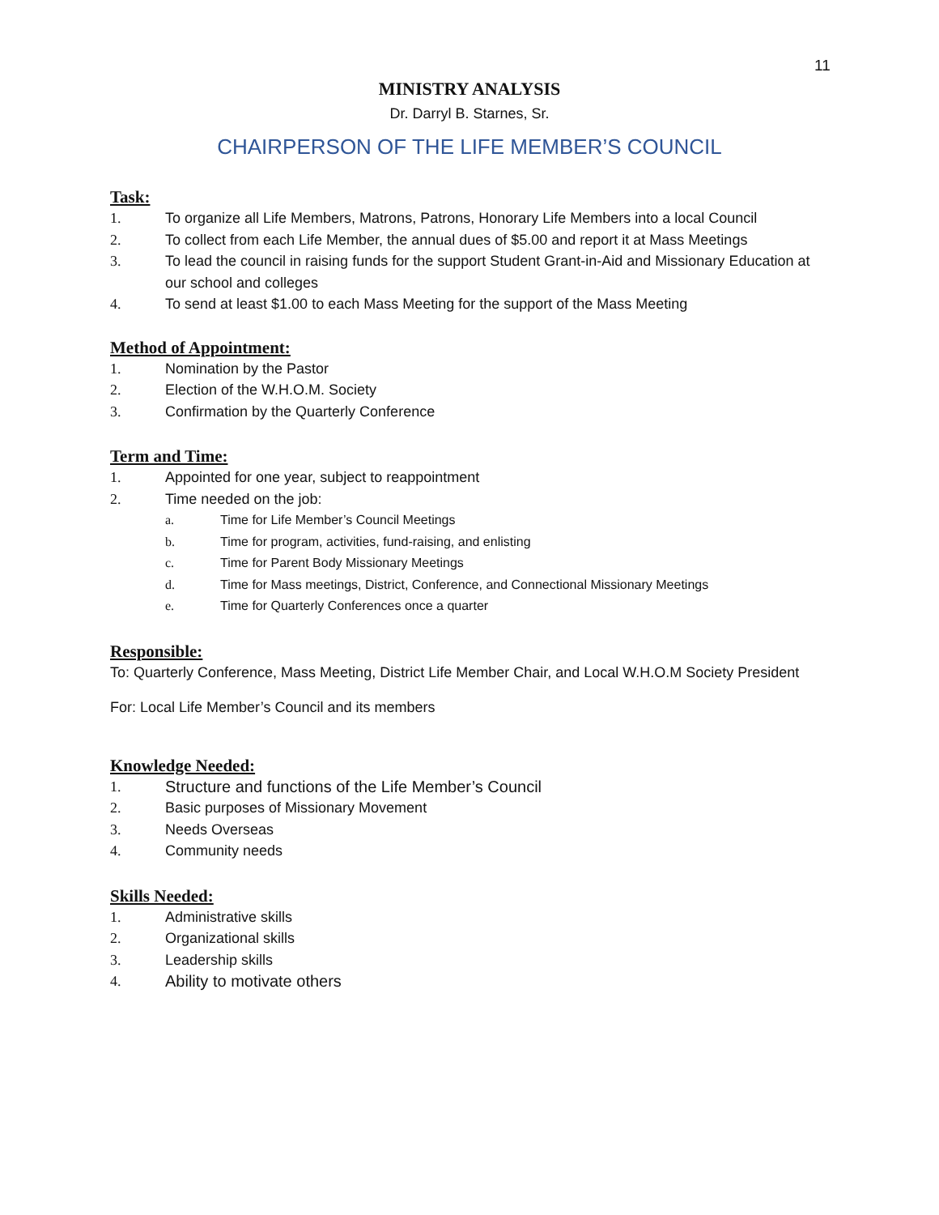11
MINISTRY ANALYSIS
Dr. Darryl B. Starnes, Sr.
CHAIRPERSON OF THE LIFE MEMBER’S COUNCIL
Task:
1. To organize all Life Members, Matrons, Patrons, Honorary Life Members into a local Council
2. To collect from each Life Member, the annual dues of $5.00 and report it at Mass Meetings
3. To lead the council in raising funds for the support Student Grant-in-Aid and Missionary Education at our school and colleges
4. To send at least $1.00 to each Mass Meeting for the support of the Mass Meeting
Method of Appointment:
1. Nomination by the Pastor
2. Election of the W.H.O.M. Society
3. Confirmation by the Quarterly Conference
Term and Time:
1. Appointed for one year, subject to reappointment
2. Time needed on the job:
a. Time for Life Member’s Council Meetings
b. Time for program, activities, fund-raising, and enlisting
c. Time for Parent Body Missionary Meetings
d. Time for Mass meetings, District, Conference, and Connectional Missionary Meetings
e. Time for Quarterly Conferences once a quarter
Responsible:
To: Quarterly Conference, Mass Meeting, District Life Member Chair, and Local W.H.O.M Society President
For: Local Life Member’s Council and its members
Knowledge Needed:
1. Structure and functions of the Life Member’s Council
2. Basic purposes of Missionary Movement
3. Needs Overseas
4. Community needs
Skills Needed:
1. Administrative skills
2. Organizational skills
3. Leadership skills
4. Ability to motivate others